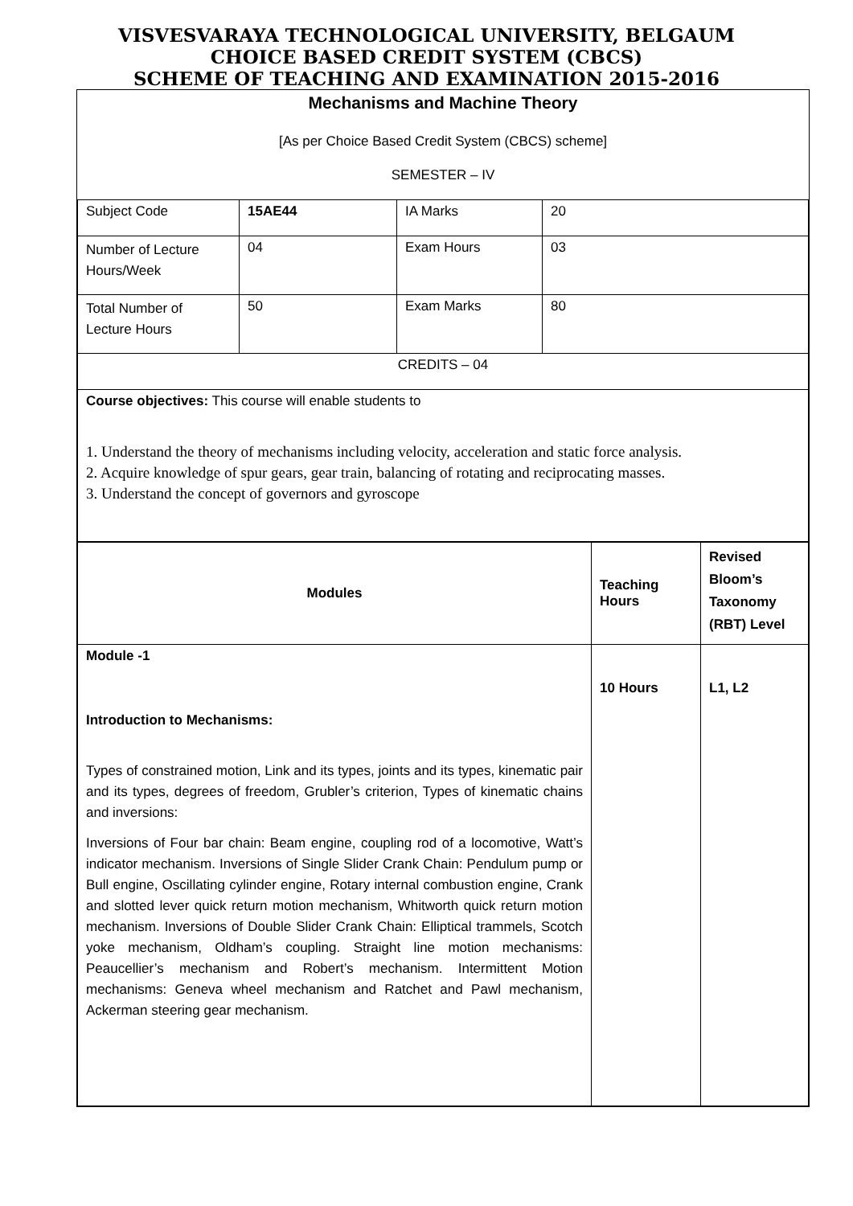VISVESVARAYA TECHNOLOGICAL UNIVERSITY, BELGAUM
CHOICE BASED CREDIT SYSTEM (CBCS)
SCHEME OF TEACHING AND EXAMINATION 2015-2016
Mechanisms and Machine Theory
[As per Choice Based Credit System (CBCS) scheme]
SEMESTER – IV
| Subject Code | 15AE44 | IA Marks | 20 |
| Number of Lecture Hours/Week | 04 | Exam Hours | 03 |
| Total Number of Lecture Hours | 50 | Exam Marks | 80 |
| CREDITS – 04 | | | |
| Course objectives: This course will enable students to 1. Understand the theory of mechanisms including velocity, acceleration and static force analysis. 2. Acquire knowledge of spur gears, gear train, balancing of rotating and reciprocating masses. 3. Understand the concept of governors and gyroscope | | | |
| Modules | Teaching Hours | Revised Bloom’s Taxonomy (RBT) Level |
| --- | --- | --- |
| Module -1 Introduction to Mechanisms: Types of constrained motion, Link and its types, joints and its types, kinematic pair and its types, degrees of freedom, Grubler’s criterion, Types of kinematic chains and inversions: Inversions of Four bar chain: Beam engine, coupling rod of a locomotive, Watt’s indicator mechanism. Inversions of Single Slider Crank Chain: Pendulum pump or Bull engine, Oscillating cylinder engine, Rotary internal combustion engine, Crank and slotted lever quick return motion mechanism, Whitworth quick return motion mechanism. Inversions of Double Slider Crank Chain: Elliptical trammels, Scotch yoke mechanism, Oldham’s coupling. Straight line motion mechanisms: Peaucellier’s mechanism and Robert’s mechanism. Intermittent Motion mechanisms: Geneva wheel mechanism and Ratchet and Pawl mechanism, Ackerman steering gear mechanism. | 10 Hours | L1, L2 |